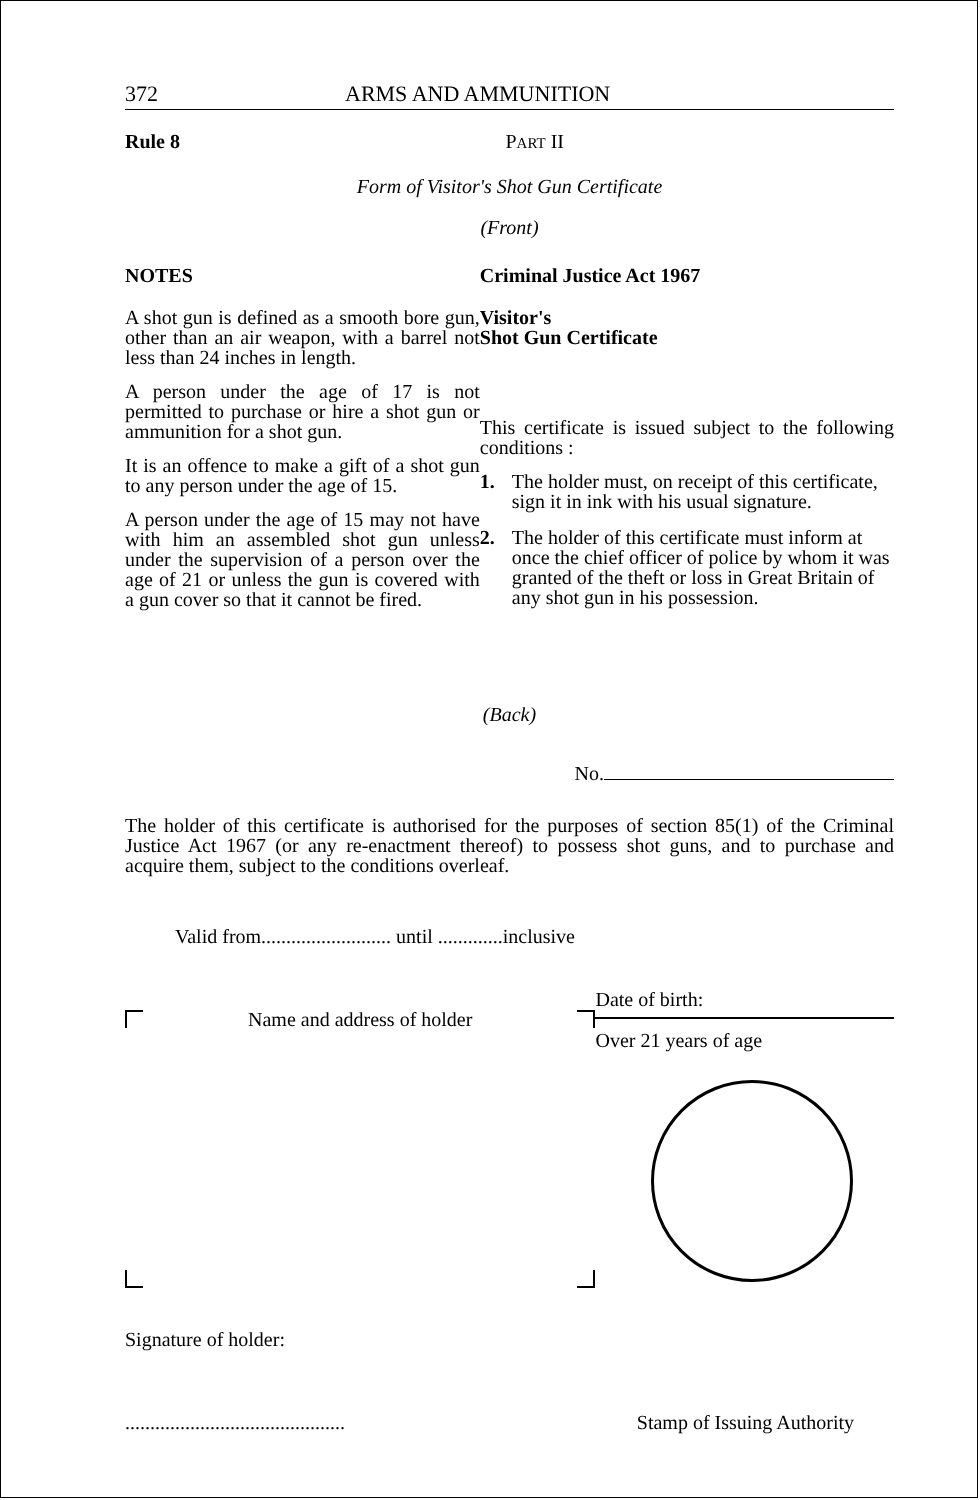372 ARMS AND AMMUNITION
Rule 8 PART II
Form of Visitor's Shot Gun Certificate
(Front)
NOTES
A shot gun is defined as a smooth bore gun, other than an air weapon, with a barrel not less than 24 inches in length.
A person under the age of 17 is not permitted to purchase or hire a shot gun or ammunition for a shot gun.
It is an offence to make a gift of a shot gun to any person under the age of 15.
A person under the age of 15 may not have with him an assembled shot gun unless under the supervision of a person over the age of 21 or unless the gun is covered with a gun cover so that it cannot be fired.
Criminal Justice Act 1967
Visitor's
Shot Gun Certificate
This certificate is issued subject to the following conditions :
1. The holder must, on receipt of this certificate, sign it in ink with his usual signature.
2. The holder of this certificate must inform at once the chief officer of police by whom it was granted of the theft or loss in Great Britain of any shot gun in his possession.
(Back)
No.
The holder of this certificate is authorised for the purposes of section 85(1) of the Criminal Justice Act 1967 (or any re-enactment thereof) to possess shot guns, and to purchase and acquire them, subject to the conditions overleaf.
Valid from.......................... until .............inclusive
Name and address of holder
Date of birth:
Over 21 years of age
Signature of holder:
............................................ Stamp of Issuing Authority